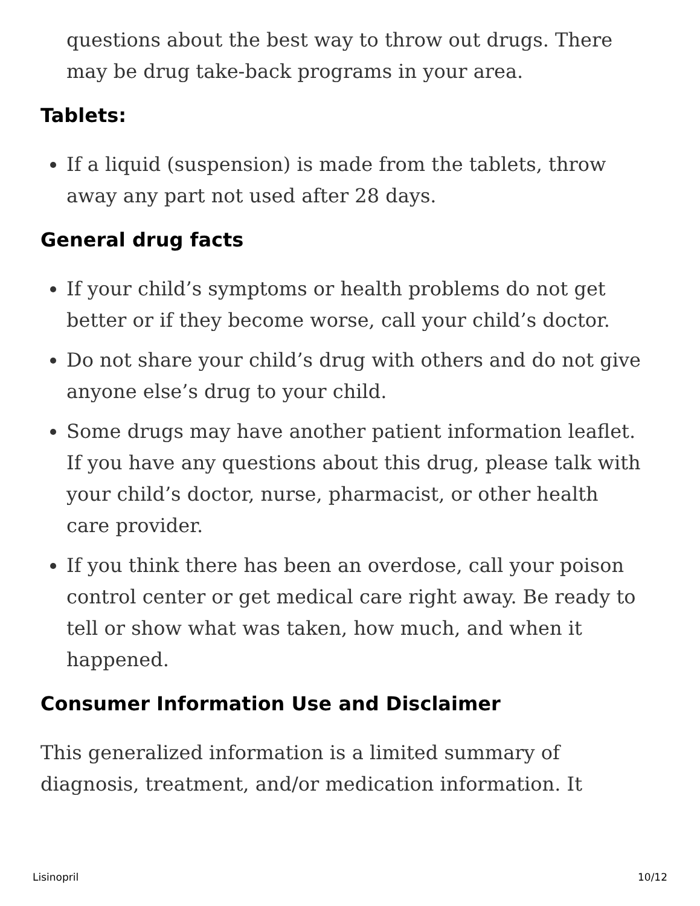questions about the best way to throw out drugs. There may be drug take-back programs in your area.
Tablets:
If a liquid (suspension) is made from the tablets, throw away any part not used after 28 days.
General drug facts
If your child’s symptoms or health problems do not get better or if they become worse, call your child’s doctor.
Do not share your child’s drug with others and do not give anyone else’s drug to your child.
Some drugs may have another patient information leaflet. If you have any questions about this drug, please talk with your child’s doctor, nurse, pharmacist, or other health care provider.
If you think there has been an overdose, call your poison control center or get medical care right away. Be ready to tell or show what was taken, how much, and when it happened.
Consumer Information Use and Disclaimer
This generalized information is a limited summary of diagnosis, treatment, and/or medication information. It
Lisinopril 10/12